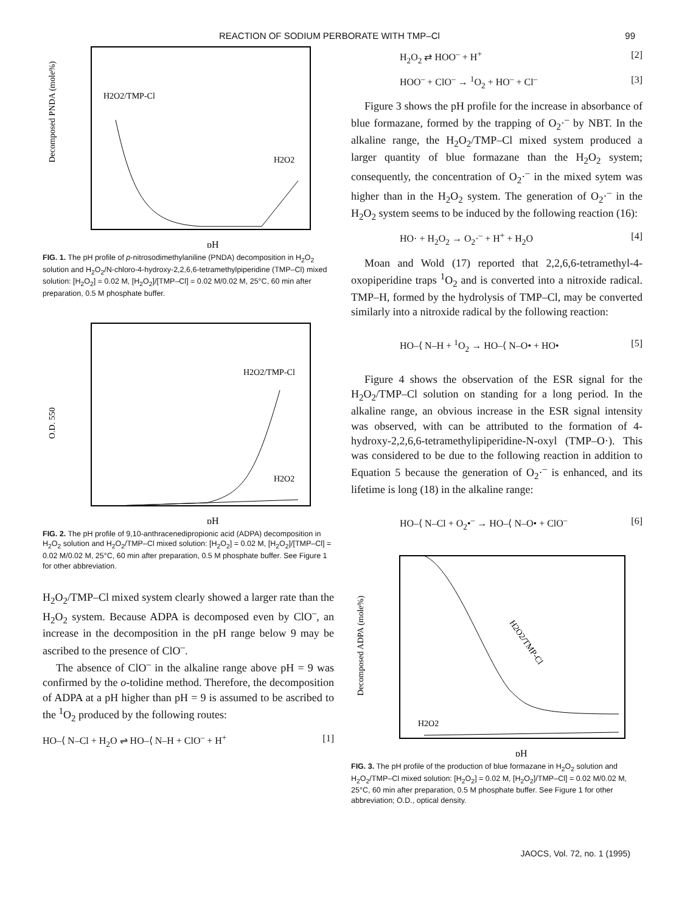REACTION OF SODIUM PERBORATE WITH TMP–Cl 99
H2O2/TMP-Cl
H2O2
Decomposed PNDA (mole%)
pH
FIG. 1. The pH profile of p-nitrosodimethylaniline (PNDA) decomposition in H<sub>2</sub>O<sub>2</sub> solution and H<sub>2</sub>O<sub>2</sub>/N-chloro-4-hydroxy-2,2,6,6-tetramethylpiperidine (TMP–Cl) mixed solution: [H<sub>2</sub>O<sub>2</sub>] = 0.02 M, [H<sub>2</sub>O<sub>2</sub>]/[TMP–Cl] = 0.02 M/0.02 M, 25°C, 60 min after preparation, 0.5 M phosphate buffer.
H2O2/TMP-Cl
H2O2
O.D. 550
pH
FIG. 2. The pH profile of 9,10-anthracenedipropionic acid (ADPA) decomposition in H<sub>2</sub>O<sub>2</sub> solution and H<sub>2</sub>O<sub>2</sub>/TMP–Cl mixed solution: [H<sub>2</sub>O<sub>2</sub>] = 0.02 M, [H<sub>2</sub>O<sub>2</sub>]/[TMP–Cl] = 0.02 M/0.02 M, 25°C, 60 min after preparation, 0.5 M phosphate buffer. See Figure 1 for other abbreviation.
H<sub>2</sub>O<sub>2</sub>/TMP–Cl mixed system clearly showed a larger rate than the H<sub>2</sub>O<sub>2</sub> system. Because ADPA is decomposed even by ClO<sup>–</sup>, an increase in the decomposition in the pH range below 9 may be ascribed to the presence of ClO<sup>–</sup>.
The absence of ClO<sup>–</sup> in the alkaline range above pH = 9 was confirmed by the o-tolidine method. Therefore, the decomposition of ADPA at a pH higher than pH = 9 is assumed to be ascribed to the <sup>1</sup>O<sub>2</sub> produced by the following routes:
HO–⟨ N–Cl + H<sub>2</sub>O ⇌ HO–⟨ N–H + ClO<sup>–</sup> + H<sup>+</sup> [1]
H<sub>2</sub>O<sub>2</sub> ⇄ HOO<sup>–</sup> + H<sup>+</sup> [2]
HOO<sup>–</sup> + ClO<sup>–</sup> → <sup>1</sup>O<sub>2</sub> + HO<sup>–</sup> + Cl<sup>–</sup> [3]
Figure 3 shows the pH profile for the increase in absorbance of blue formazane, formed by the trapping of O<sub>2</sub>·<sup>–</sup> by NBT. In the alkaline range, the H<sub>2</sub>O<sub>2</sub>/TMP–Cl mixed system produced a larger quantity of blue formazane than the H<sub>2</sub>O<sub>2</sub> system; consequently, the concentration of O<sub>2</sub>·<sup>–</sup> in the mixed sytem was higher than in the H<sub>2</sub>O<sub>2</sub> system. The generation of O<sub>2</sub>·<sup>–</sup> in the H<sub>2</sub>O<sub>2</sub> system seems to be induced by the following reaction (16):
HO· + H<sub>2</sub>O<sub>2</sub> → O<sub>2</sub>·<sup>–</sup> + H<sup>+</sup> + H<sub>2</sub>O [4]
Moan and Wold (17) reported that 2,2,6,6-tetramethyl-4-oxopiperidine traps <sup>1</sup>O<sub>2</sub> and is converted into a nitroxide radical. TMP–H, formed by the hydrolysis of TMP–Cl, may be converted similarly into a nitroxide radical by the following reaction:
HO–⟨ N–H + <sup>1</sup>O<sub>2</sub> → HO–⟨ N–O• + HO• [5]
Figure 4 shows the observation of the ESR signal for the H<sub>2</sub>O<sub>2</sub>/TMP–Cl solution on standing for a long period. In the alkaline range, an obvious increase in the ESR signal intensity was observed, with can be attributed to the formation of 4-hydroxy-2,2,6,6-tetramethylipiperidine-N-oxyl (TMP–O·). This was considered to be due to the following reaction in addition to Equation 5 because the generation of O<sub>2</sub>·<sup>–</sup> is enhanced, and its lifetime is long (18) in the alkaline range:
HO–⟨ N–Cl + O<sub>2</sub>•<sup>–</sup> → HO–⟨ N–O• + ClO<sup>–</sup> [6]
H2O2/TMP-Cl
H2O2
Decomposed ADPA (mole%)
pH
FIG. 3. The pH profile of the production of blue formazane in H<sub>2</sub>O<sub>2</sub> solution and H<sub>2</sub>O<sub>2</sub>/TMP–Cl mixed solution: [H<sub>2</sub>O<sub>2</sub>] = 0.02 M, [H<sub>2</sub>O<sub>2</sub>]/TMP–Cl] = 0.02 M/0.02 M, 25°C, 60 min after preparation, 0.5 M phosphate buffer. See Figure 1 for other abbreviation; O.D., optical density.
JAOCS, Vol. 72, no. 1 (1995)